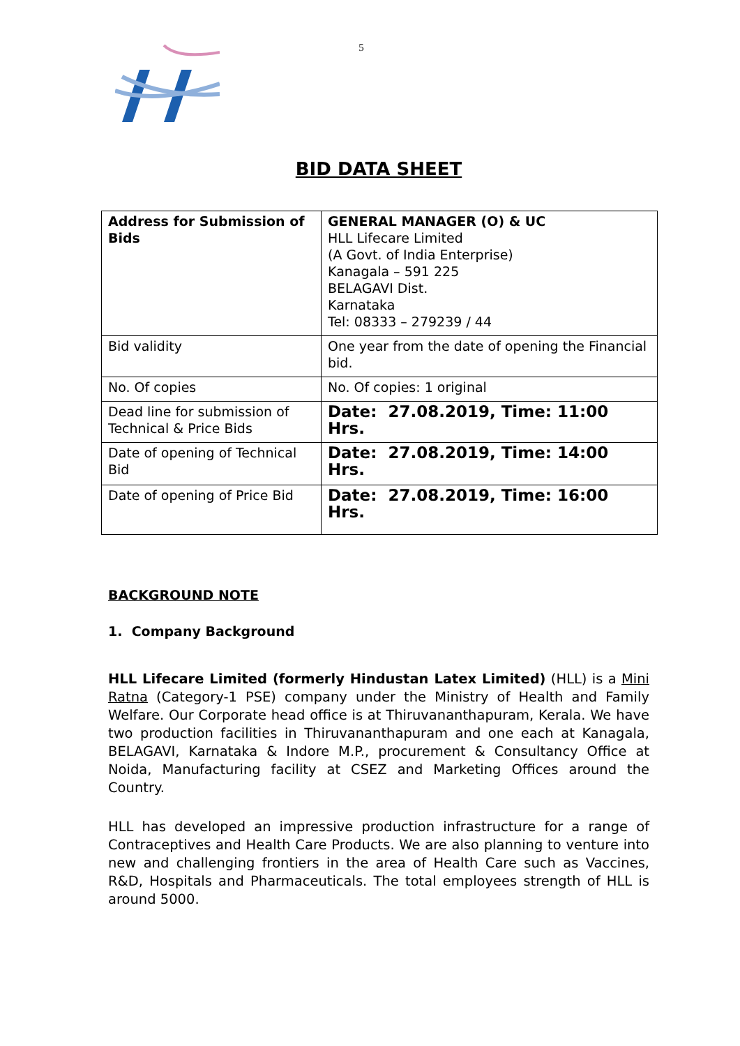5
BID DATA SHEET
| Address for Submission of Bids | GENERAL MANAGER (O) & UC HLL Lifecare Limited (A Govt. of India Enterprise) Kanagala – 591 225 BELAGAVI Dist. Karnataka Tel: 08333 – 279239 / 44 |
| Bid validity | One year from the date of opening the Financial bid. |
| No. Of copies | No. Of copies: 1 original |
| Dead line for submission of Technical & Price Bids | Date: 27.08.2019, Time: 11:00 Hrs. |
| Date of opening of Technical Bid | Date: 27.08.2019, Time: 14:00 Hrs. |
| Date of opening of Price Bid | Date: 27.08.2019, Time: 16:00 Hrs. |
BACKGROUND NOTE
1. Company Background
HLL Lifecare Limited (formerly Hindustan Latex Limited) (HLL) is a Mini Ratna (Category-1 PSE) company under the Ministry of Health and Family Welfare. Our Corporate head office is at Thiruvananthapuram, Kerala. We have two production facilities in Thiruvananthapuram and one each at Kanagala, BELAGAVI, Karnataka & Indore M.P., procurement & Consultancy Office at Noida, Manufacturing facility at CSEZ and Marketing Offices around the Country.
HLL has developed an impressive production infrastructure for a range of Contraceptives and Health Care Products. We are also planning to venture into new and challenging frontiers in the area of Health Care such as Vaccines, R&D, Hospitals and Pharmaceuticals. The total employees strength of HLL is around 5000.